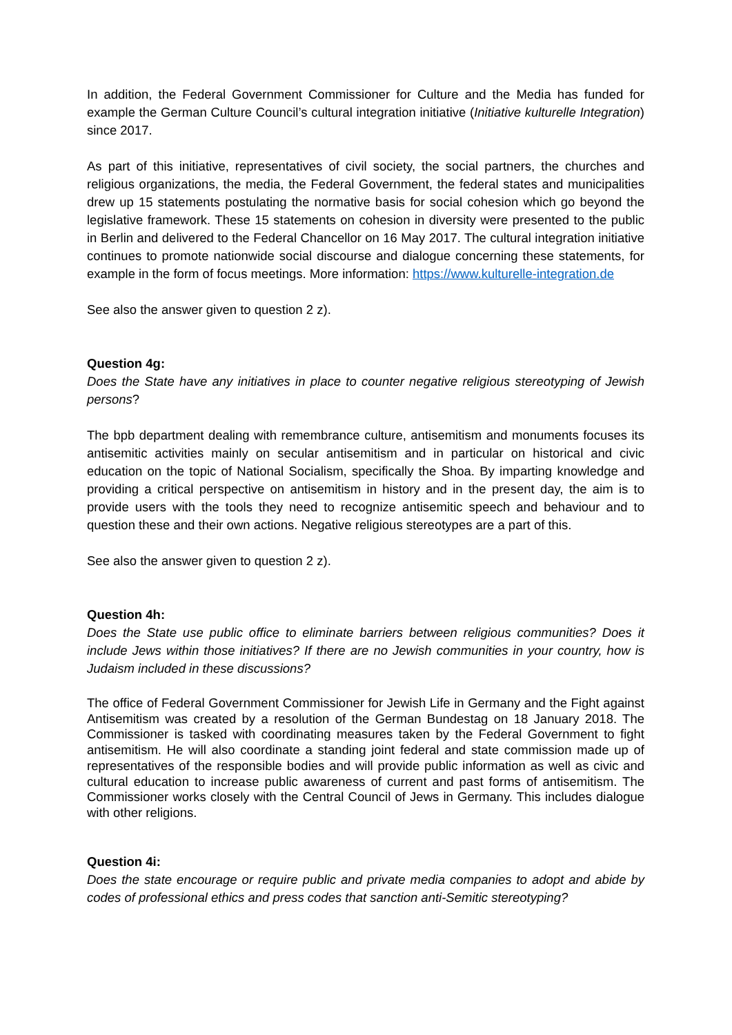In addition, the Federal Government Commissioner for Culture and the Media has funded for example the German Culture Council’s cultural integration initiative (Initiative kulturelle Integration) since 2017.
As part of this initiative, representatives of civil society, the social partners, the churches and religious organizations, the media, the Federal Government, the federal states and municipalities drew up 15 statements postulating the normative basis for social cohesion which go beyond the legislative framework. These 15 statements on cohesion in diversity were presented to the public in Berlin and delivered to the Federal Chancellor on 16 May 2017. The cultural integration initiative continues to promote nationwide social discourse and dialogue concerning these statements, for example in the form of focus meetings. More information: https://www.kulturelle-integration.de
See also the answer given to question 2 z).
Question 4g:
Does the State have any initiatives in place to counter negative religious stereotyping of Jewish persons?
The bpb department dealing with remembrance culture, antisemitism and monuments focuses its antisemitic activities mainly on secular antisemitism and in particular on historical and civic education on the topic of National Socialism, specifically the Shoa. By imparting knowledge and providing a critical perspective on antisemitism in history and in the present day, the aim is to provide users with the tools they need to recognize antisemitic speech and behaviour and to question these and their own actions. Negative religious stereotypes are a part of this.
See also the answer given to question 2 z).
Question 4h:
Does the State use public office to eliminate barriers between religious communities? Does it include Jews within those initiatives? If there are no Jewish communities in your country, how is Judaism included in these discussions?
The office of Federal Government Commissioner for Jewish Life in Germany and the Fight against Antisemitism was created by a resolution of the German Bundestag on 18 January 2018. The Commissioner is tasked with coordinating measures taken by the Federal Government to fight antisemitism. He will also coordinate a standing joint federal and state commission made up of representatives of the responsible bodies and will provide public information as well as civic and cultural education to increase public awareness of current and past forms of antisemitism. The Commissioner works closely with the Central Council of Jews in Germany. This includes dialogue with other religions.
Question 4i:
Does the state encourage or require public and private media companies to adopt and abide by codes of professional ethics and press codes that sanction anti-Semitic stereotyping?